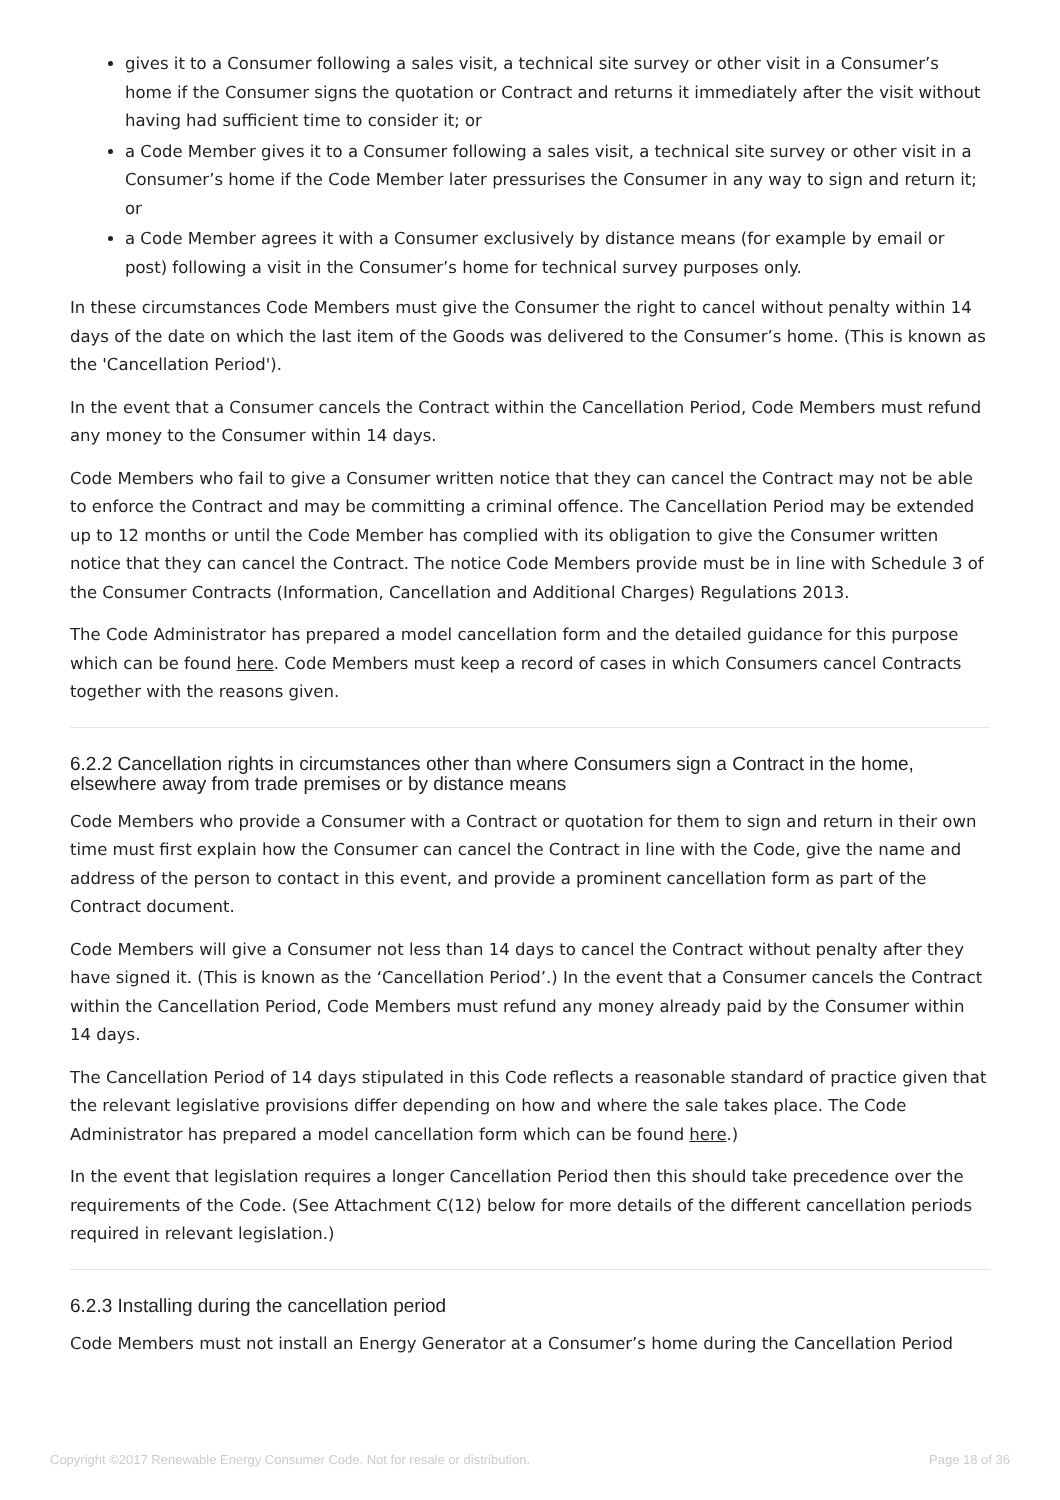gives it to a Consumer following a sales visit, a technical site survey or other visit in a Consumer’s home if the Consumer signs the quotation or Contract and returns it immediately after the visit without having had sufficient time to consider it; or
a Code Member gives it to a Consumer following a sales visit, a technical site survey or other visit in a Consumer’s home if the Code Member later pressurises the Consumer in any way to sign and return it; or
a Code Member agrees it with a Consumer exclusively by distance means (for example by email or post) following a visit in the Consumer’s home for technical survey purposes only.
In these circumstances Code Members must give the Consumer the right to cancel without penalty within 14 days of the date on which the last item of the Goods was delivered to the Consumer’s home. (This is known as the 'Cancellation Period').
In the event that a Consumer cancels the Contract within the Cancellation Period, Code Members must refund any money to the Consumer within 14 days.
Code Members who fail to give a Consumer written notice that they can cancel the Contract may not be able to enforce the Contract and may be committing a criminal offence. The Cancellation Period may be extended up to 12 months or until the Code Member has complied with its obligation to give the Consumer written notice that they can cancel the Contract. The notice Code Members provide must be in line with Schedule 3 of the Consumer Contracts (Information, Cancellation and Additional Charges) Regulations 2013.
The Code Administrator has prepared a model cancellation form and the detailed guidance for this purpose which can be found here. Code Members must keep a record of cases in which Consumers cancel Contracts together with the reasons given.
6.2.2 Cancellation rights in circumstances other than where Consumers sign a Contract in the home, elsewhere away from trade premises or by distance means
Code Members who provide a Consumer with a Contract or quotation for them to sign and return in their own time must first explain how the Consumer can cancel the Contract in line with the Code, give the name and address of the person to contact in this event, and provide a prominent cancellation form as part of the Contract document.
Code Members will give a Consumer not less than 14 days to cancel the Contract without penalty after they have signed it. (This is known as the ‘Cancellation Period’.) In the event that a Consumer cancels the Contract within the Cancellation Period, Code Members must refund any money already paid by the Consumer within 14 days.
The Cancellation Period of 14 days stipulated in this Code reflects a reasonable standard of practice given that the relevant legislative provisions differ depending on how and where the sale takes place. The Code Administrator has prepared a model cancellation form which can be found here.)
In the event that legislation requires a longer Cancellation Period then this should take precedence over the requirements of the Code. (See Attachment C(12) below for more details of the different cancellation periods required in relevant legislation.)
6.2.3 Installing during the cancellation period
Code Members must not install an Energy Generator at a Consumer’s home during the Cancellation Period
Copyright ©2017 Renewable Energy Consumer Code. Not for resale or distribution. Page 18 of 36